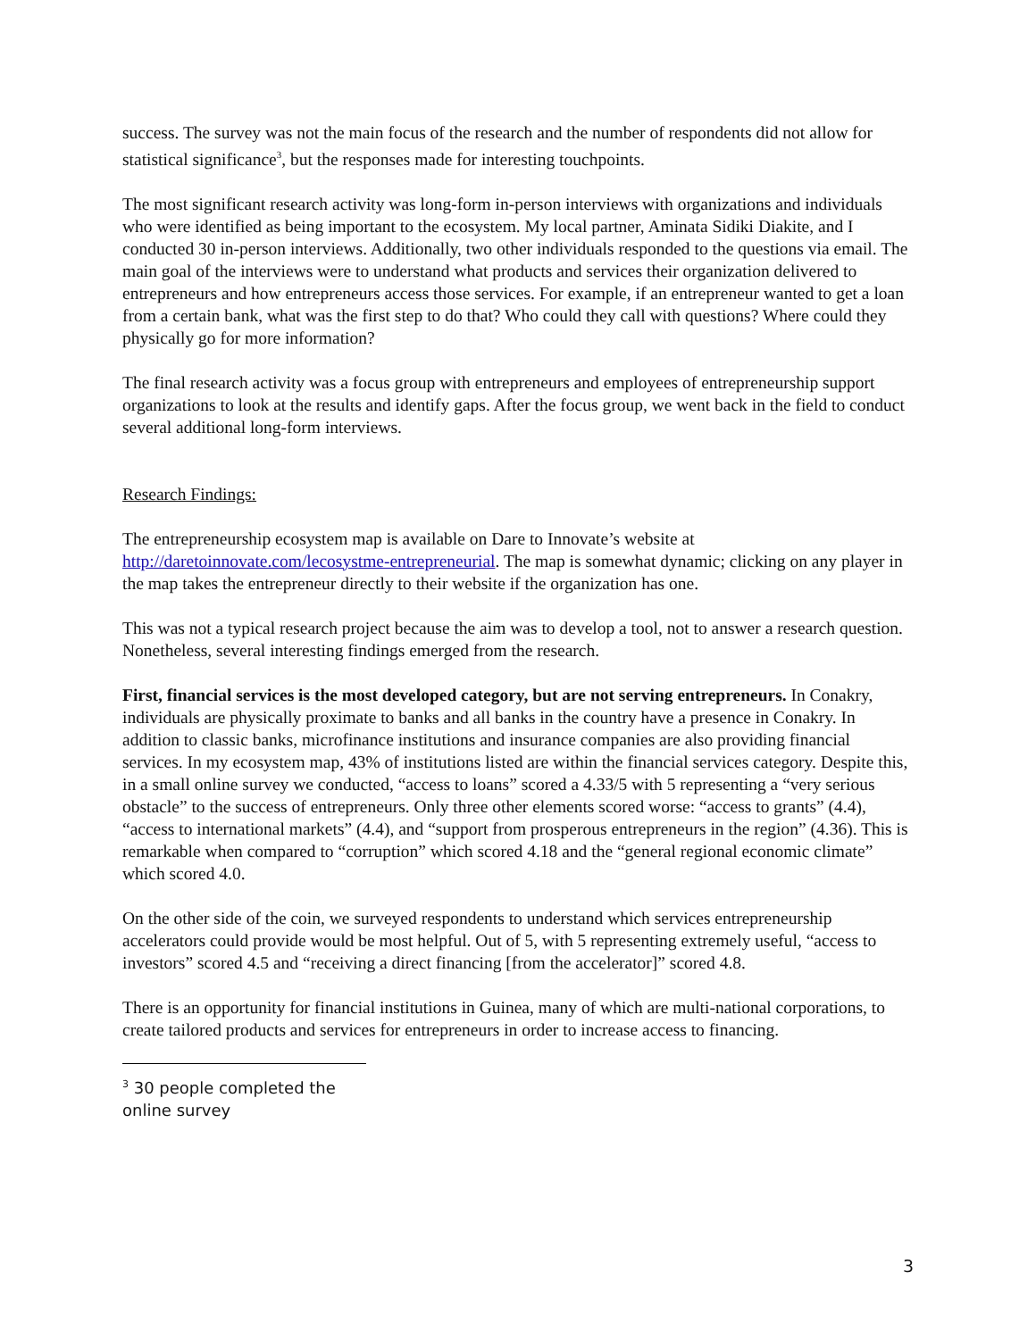success. The survey was not the main focus of the research and the number of respondents did not allow for statistical significance<sup>3</sup>, but the responses made for interesting touchpoints.
The most significant research activity was long-form in-person interviews with organizations and individuals who were identified as being important to the ecosystem. My local partner, Aminata Sidiki Diakite, and I conducted 30 in-person interviews. Additionally, two other individuals responded to the questions via email. The main goal of the interviews were to understand what products and services their organization delivered to entrepreneurs and how entrepreneurs access those services. For example, if an entrepreneur wanted to get a loan from a certain bank, what was the first step to do that? Who could they call with questions? Where could they physically go for more information?
The final research activity was a focus group with entrepreneurs and employees of entrepreneurship support organizations to look at the results and identify gaps. After the focus group, we went back in the field to conduct several additional long-form interviews.
Research Findings:
The entrepreneurship ecosystem map is available on Dare to Innovate’s website at http://daretoinnovate.com/lecosystme-entrepreneurial. The map is somewhat dynamic; clicking on any player in the map takes the entrepreneur directly to their website if the organization has one.
This was not a typical research project because the aim was to develop a tool, not to answer a research question. Nonetheless, several interesting findings emerged from the research.
First, financial services is the most developed category, but are not serving entrepreneurs. In Conakry, individuals are physically proximate to banks and all banks in the country have a presence in Conakry. In addition to classic banks, microfinance institutions and insurance companies are also providing financial services. In my ecosystem map, 43% of institutions listed are within the financial services category. Despite this, in a small online survey we conducted, “access to loans” scored a 4.33/5 with 5 representing a “very serious obstacle” to the success of entrepreneurs. Only three other elements scored worse: “access to grants” (4.4), “access to international markets” (4.4), and “support from prosperous entrepreneurs in the region” (4.36). This is remarkable when compared to “corruption” which scored 4.18 and the “general regional economic climate” which scored 4.0.
On the other side of the coin, we surveyed respondents to understand which services entrepreneurship accelerators could provide would be most helpful. Out of 5, with 5 representing extremely useful, “access to investors” scored 4.5 and “receiving a direct financing [from the accelerator]” scored 4.8.
There is an opportunity for financial institutions in Guinea, many of which are multi-national corporations, to create tailored products and services for entrepreneurs in order to increase access to financing.
<sup>3</sup> 30 people completed the online survey
3